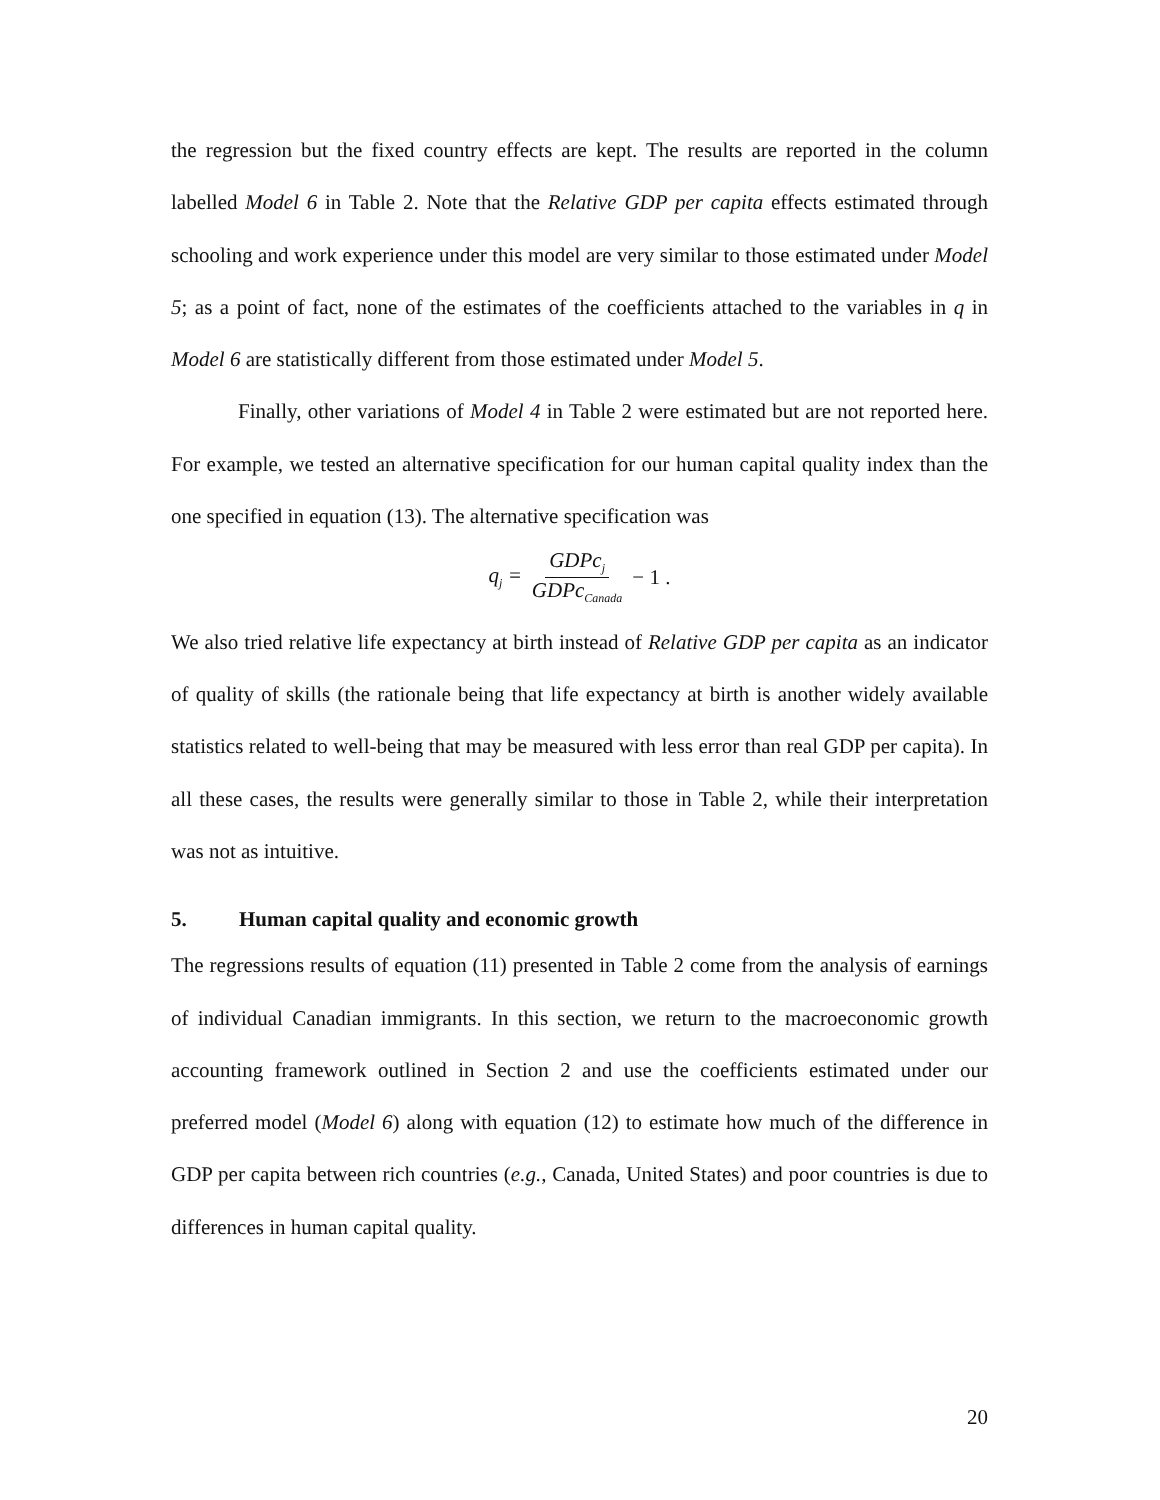the regression but the fixed country effects are kept. The results are reported in the column labelled Model 6 in Table 2. Note that the Relative GDP per capita effects estimated through schooling and work experience under this model are very similar to those estimated under Model 5; as a point of fact, none of the estimates of the coefficients attached to the variables in q in Model 6 are statistically different from those estimated under Model 5.
Finally, other variations of Model 4 in Table 2 were estimated but are not reported here. For example, we tested an alternative specification for our human capital quality index than the one specified in equation (13). The alternative specification was
q<sub>j</sub> = GDPc<sub>j</sub> GDPc<sub>Canada</sub> − 1 .
We also tried relative life expectancy at birth instead of Relative GDP per capita as an indicator of quality of skills (the rationale being that life expectancy at birth is another widely available statistics related to well-being that may be measured with less error than real GDP per capita). In all these cases, the results were generally similar to those in Table 2, while their interpretation was not as intuitive.
5. Human capital quality and economic growth
The regressions results of equation (11) presented in Table 2 come from the analysis of earnings of individual Canadian immigrants. In this section, we return to the macroeconomic growth accounting framework outlined in Section 2 and use the coefficients estimated under our preferred model (Model 6) along with equation (12) to estimate how much of the difference in GDP per capita between rich countries (e.g., Canada, United States) and poor countries is due to differences in human capital quality.
20